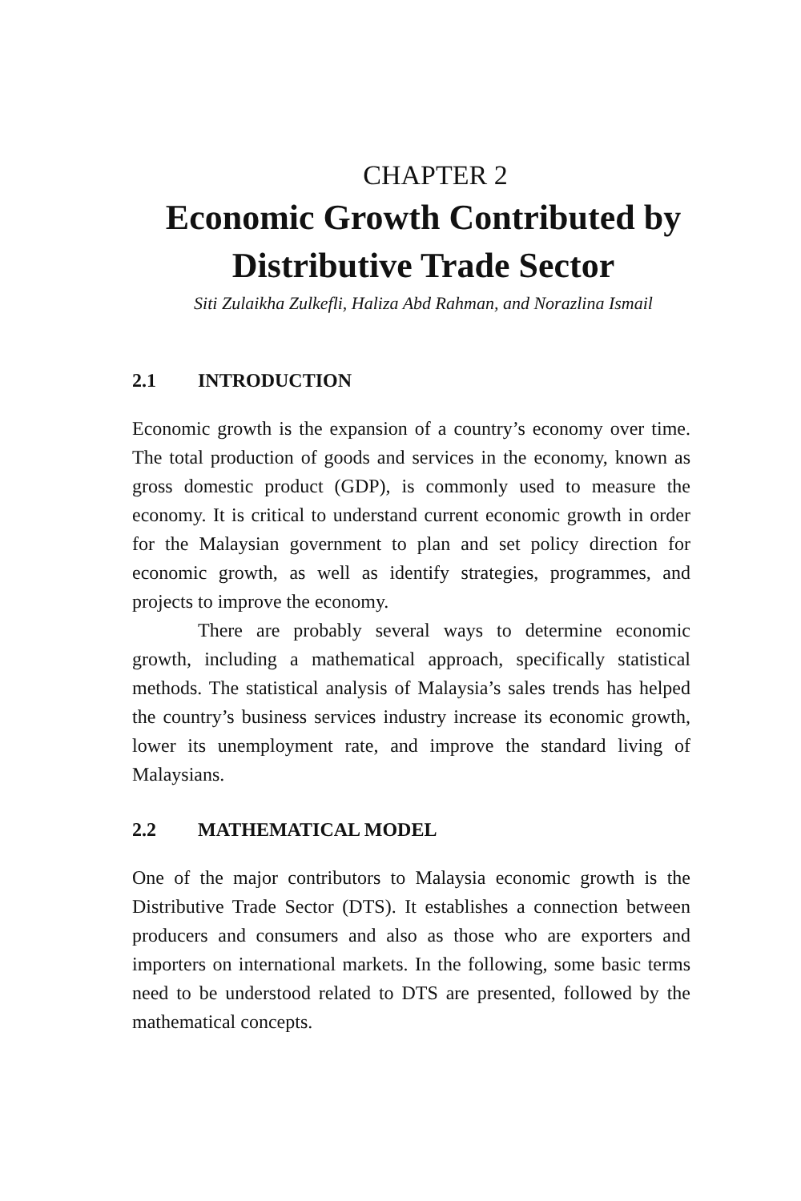CHAPTER 2
Economic Growth Contributed by Distributive Trade Sector
Siti Zulaikha Zulkefli, Haliza Abd Rahman, and Norazlina Ismail
2.1 INTRODUCTION
Economic growth is the expansion of a country’s economy over time. The total production of goods and services in the economy, known as gross domestic product (GDP), is commonly used to measure the economy. It is critical to understand current economic growth in order for the Malaysian government to plan and set policy direction for economic growth, as well as identify strategies, programmes, and projects to improve the economy.
There are probably several ways to determine economic growth, including a mathematical approach, specifically statistical methods. The statistical analysis of Malaysia’s sales trends has helped the country’s business services industry increase its economic growth, lower its unemployment rate, and improve the standard living of Malaysians.
2.2 MATHEMATICAL MODEL
One of the major contributors to Malaysia economic growth is the Distributive Trade Sector (DTS). It establishes a connection between producers and consumers and also as those who are exporters and importers on international markets. In the following, some basic terms need to be understood related to DTS are presented, followed by the mathematical concepts.